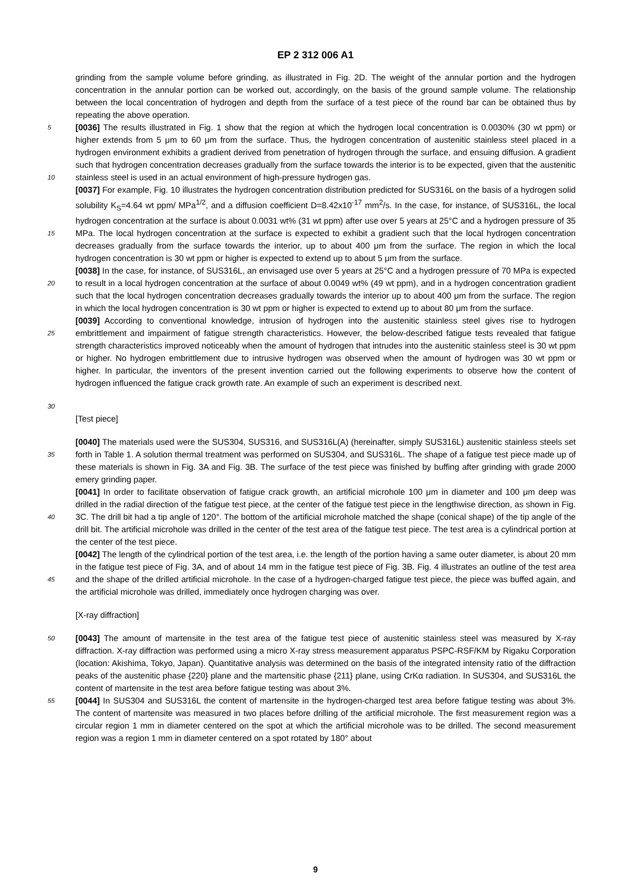EP 2 312 006 A1
grinding from the sample volume before grinding, as illustrated in Fig. 2D. The weight of the annular portion and the hydrogen concentration in the annular portion can be worked out, accordingly, on the basis of the ground sample volume. The relationship between the local concentration of hydrogen and depth from the surface of a test piece of the round bar can be obtained thus by repeating the above operation.
5 [0036] The results illustrated in Fig. 1 show that the region at which the hydrogen local concentration is 0.0030% (30 wt ppm) or higher extends from 5 μm to 60 μm from the surface. Thus, the hydrogen concentration of austenitic stainless steel placed in a hydrogen environment exhibits a gradient derived from penetration of hydrogen through the surface, and ensuing diffusion. A gradient such that hydrogen concentration decreases gradually from the surface towards the interior is to be expected, given that the austenitic stainless steel is used in an actual environment of high-pressure 10 hydrogen gas.
[0037] For example, Fig. 10 illustrates the hydrogen concentration distribution predicted for SUS316L on the basis of a hydrogen solid solubility K<sub>S</sub>=4.64 wt ppm/ MPa<sup>1/2</sup>, and a diffusion coefficient D=8.42x10<sup>-17</sup> mm<sup>2</sup>/s. In the case, for instance, of SUS316L, the local hydrogen concentration at the surface is about 0.0031 wt% (31 wt ppm) after use over 5 years at 25°C and a hydrogen pressure of 35 MPa. The local hydrogen concentration at the surface is expected to 15 exhibit a gradient such that the local hydrogen concentration decreases gradually from the surface towards the interior, up to about 400 μm from the surface. The region in which the local hydrogen concentration is 30 wt ppm or higher is expected to extend up to about 5 μm from the surface.
[0038] In the case, for instance, of SUS316L, an envisaged use over 5 years at 25°C and a hydrogen pressure of 70 MPa is expected to result in a local hydrogen concentration at the surface of about 0.0049 wt% (49 wt ppm), and in a 20 hydrogen concentration gradient such that the local hydrogen concentration decreases gradually towards the interior up to about 400 μm from the surface. The region in which the local hydrogen concentration is 30 wt ppm or higher is expected to extend up to about 80 μm from the surface.
[0039] According to conventional knowledge, intrusion of hydrogen into the austenitic stainless steel gives rise to hydrogen embrittlement and impairment of fatigue strength characteristics. However, the below-described fatigue tests 25 revealed that fatigue strength characteristics improved noticeably when the amount of hydrogen that intrudes into the austenitic stainless steel is 30 wt ppm or higher. No hydrogen embrittlement due to intrusive hydrogen was observed when the amount of hydrogen was 30 wt ppm or higher. In particular, the inventors of the present invention carried out the following experiments to observe how the content of hydrogen influenced the fatigue crack growth rate. An example of such an experiment is described next.
30
[Test piece]
[0040] The materials used were the SUS304, SUS316, and SUS316L(A) (hereinafter, simply SUS316L) austenitic stainless steels set forth in Table 1. A solution thermal treatment was performed on SUS304, and SUS316L. The shape 35 of a fatigue test piece made up of these materials is shown in Fig. 3A and Fig. 3B. The surface of the test piece was finished by buffing after grinding with grade 2000 emery grinding paper.
[0041] In order to facilitate observation of fatigue crack growth, an artificial microhole 100 μm in diameter and 100 μm deep was drilled in the radial direction of the fatigue test piece, at the center of the fatigue test piece in the lengthwise direction, as shown in Fig. 3C. The drill bit had a tip angle of 120°. The bottom of the artificial microhole matched the 40 shape (conical shape) of the tip angle of the drill bit. The artificial microhole was drilled in the center of the test area of the fatigue test piece. The test area is a cylindrical portion at the center of the test piece.
[0042] The length of the cylindrical portion of the test area, i.e. the length of the portion having a same outer diameter, is about 20 mm in the fatigue test piece of Fig. 3A, and of about 14 mm in the fatigue test piece of Fig. 3B. Fig. 4 illustrates an outline of the test area and the shape of the drilled artificial microhole. In the case of a hydrogen-charged fatigue test 45 piece, the piece was buffed again, and the artificial microhole was drilled, immediately once hydrogen charging was over.
[X-ray diffraction]
[0043] The amount of martensite in the test area of the fatigue test piece of austenitic stainless steel was measured 50 by X-ray diffraction. X-ray diffraction was performed using a micro X-ray stress measurement apparatus PSPC-RSF/KM by Rigaku Corporation (location: Akishima, Tokyo, Japan). Quantitative analysis was determined on the basis of the integrated intensity ratio of the diffraction peaks of the austenitic phase {220} plane and the martensitic phase {211} plane, using CrKα radiation. In SUS304, and SUS316L the content of martensite in the test area before fatigue testing was about 3%.
55 [0044] In SUS304 and SUS316L the content of martensite in the hydrogen-charged test area before fatigue testing was about 3%. The content of martensite was measured in two places before drilling of the artificial microhole. The first measurement region was a circular region 1 mm in diameter centered on the spot at which the artificial microhole was to be drilled. The second measurement region was a region 1 mm in diameter centered on a spot rotated by 180° about
9